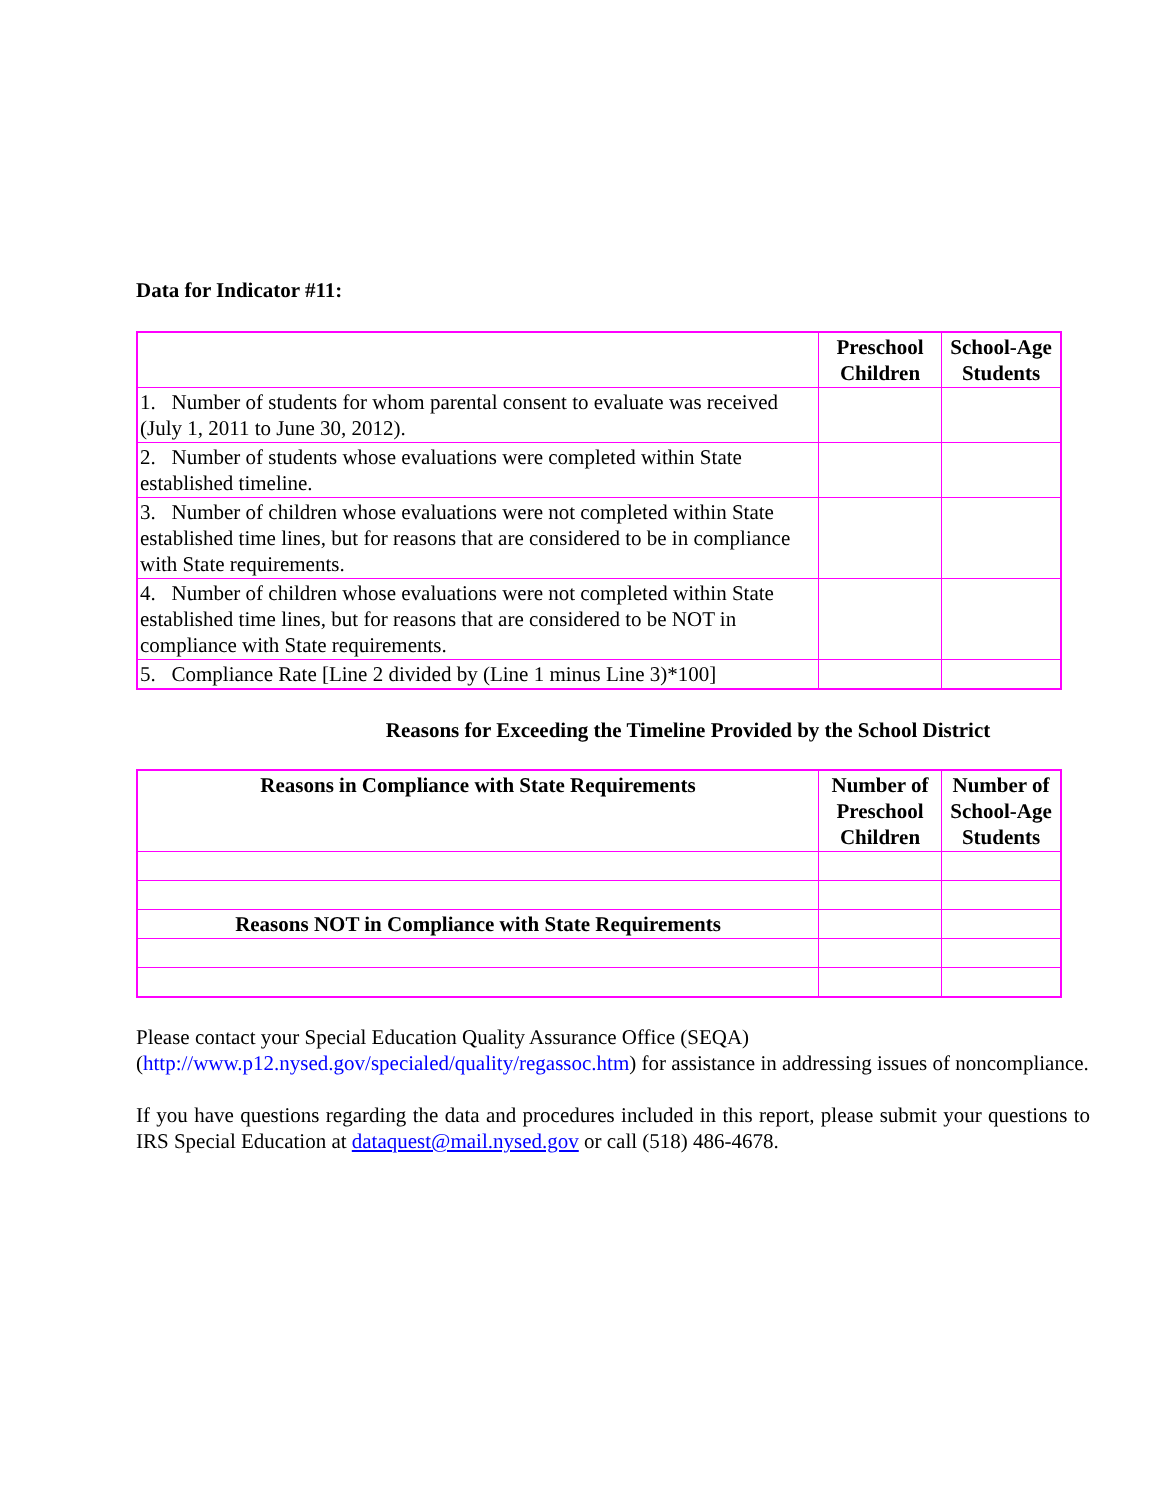Data for Indicator #11:
| | Preschool Children | School-Age Students |
| --- | --- | --- |
| 1. Number of students for whom parental consent to evaluate was received (July 1, 2011 to June 30, 2012). | | |
| 2. Number of students whose evaluations were completed within State established timeline. | | |
| 3. Number of children whose evaluations were not completed within State established time lines, but for reasons that are considered to be in compliance with State requirements. | | |
| 4. Number of children whose evaluations were not completed within State established time lines, but for reasons that are considered to be NOT in compliance with State requirements. | | |
| 5. Compliance Rate [Line 2 divided by (Line 1 minus Line 3)*100] | | |
Reasons for Exceeding the Timeline Provided by the School District
| Reasons in Compliance with State Requirements | Number of Preschool Children | Number of School-Age Students |
| --- | --- | --- |
| Reasons NOT in Compliance with State Requirements | | |
Please contact your Special Education Quality Assurance Office (SEQA) (http://www.p12.nysed.gov/specialed/quality/regassoc.htm) for assistance in addressing issues of noncompliance.
If you have questions regarding the data and procedures included in this report, please submit your questions to IRS Special Education at dataquest@mail.nysed.gov or call (518) 486-4678.